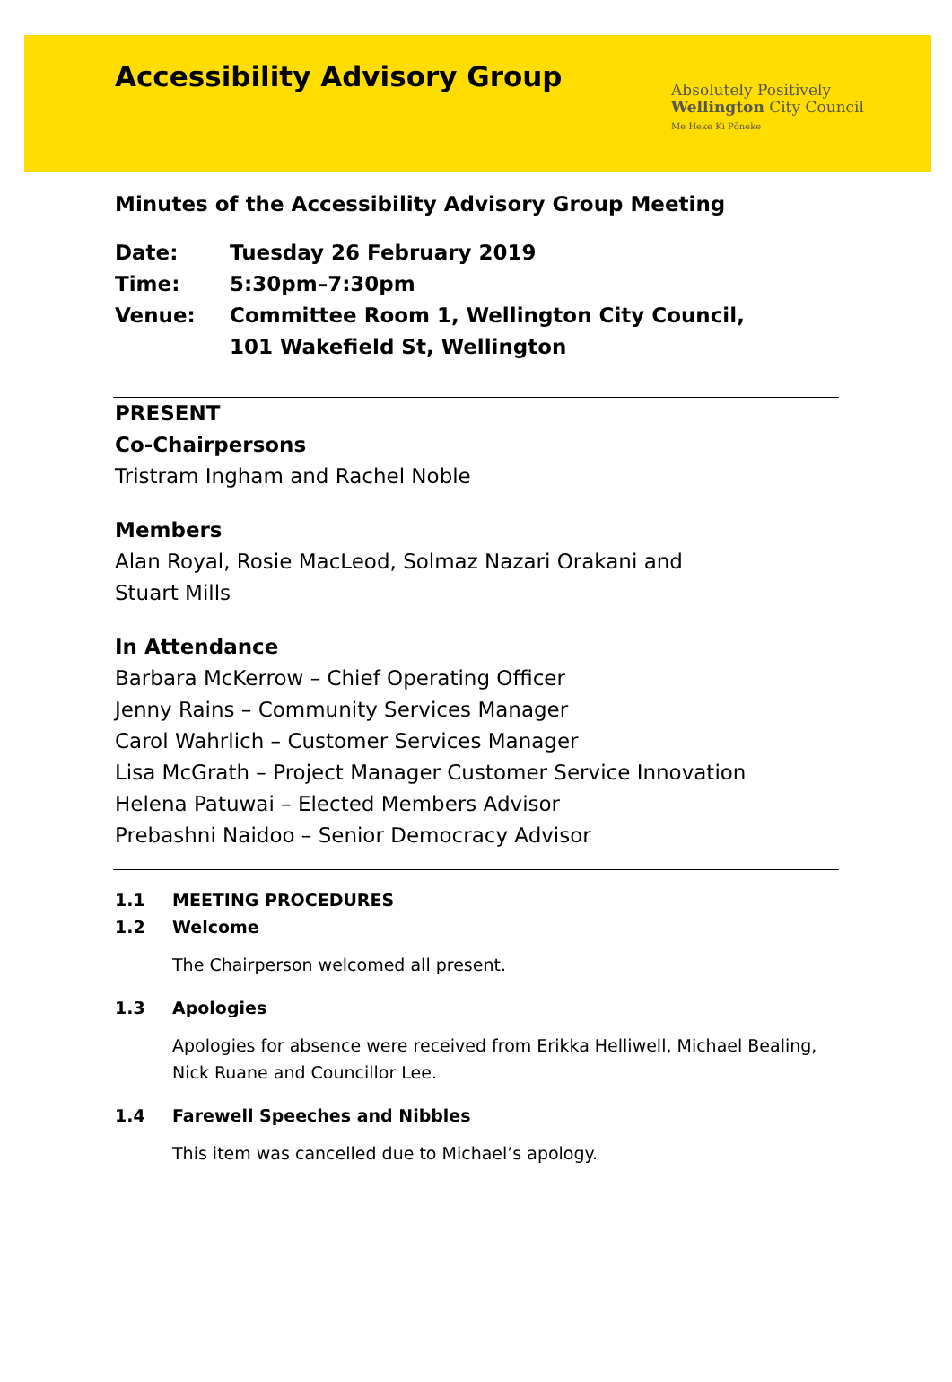Accessibility Advisory Group
Absolutely Positively
Wellington City Council
Me Heke Ki Pōneke
Minutes of the Accessibility Advisory Group Meeting
Date: Tuesday 26 February 2019
Time: 5:30pm–7:30pm
Venue: Committee Room 1, Wellington City Council,
101 Wakefield St, Wellington
PRESENT
Co-Chairpersons
Tristram Ingham and Rachel Noble
Members
Alan Royal, Rosie MacLeod, Solmaz Nazari Orakani and
Stuart Mills
In Attendance
Barbara McKerrow – Chief Operating Officer
Jenny Rains – Community Services Manager
Carol Wahrlich – Customer Services Manager
Lisa McGrath – Project Manager Customer Service Innovation
Helena Patuwai – Elected Members Advisor
Prebashni Naidoo – Senior Democracy Advisor
1.1 MEETING PROCEDURES
1.2 Welcome
The Chairperson welcomed all present.
1.3 Apologies
Apologies for absence were received from Erikka Helliwell, Michael Bealing, Nick Ruane and Councillor Lee.
1.4 Farewell Speeches and Nibbles
This item was cancelled due to Michael’s apology.